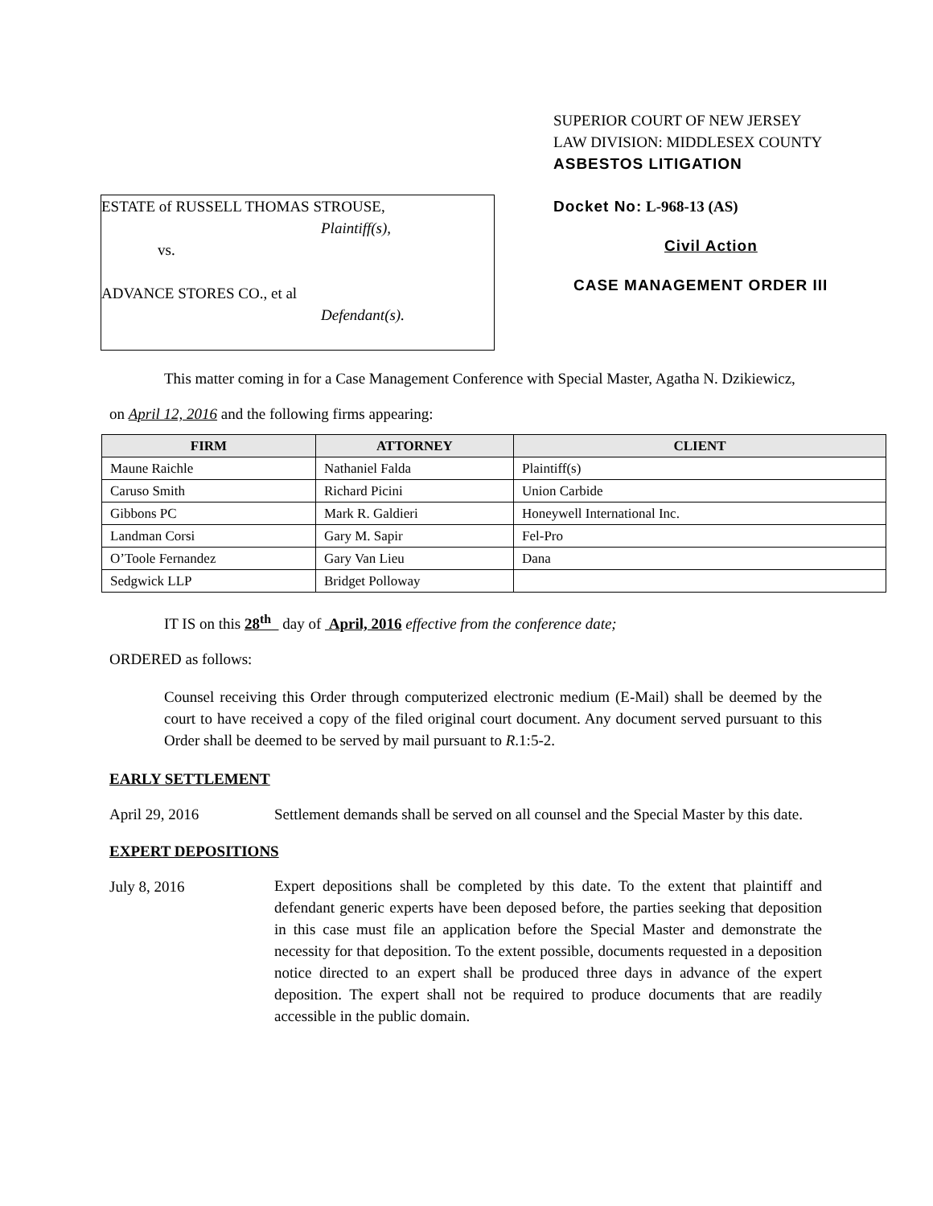SUPERIOR COURT OF NEW JERSEY
LAW DIVISION: MIDDLESEX COUNTY
ASBESTOS LITIGATION
ESTATE of RUSSELL THOMAS STROUSE,
Plaintiff(s),
vs.
ADVANCE STORES CO., et al
Defendant(s).
Docket No: L-968-13 (AS)
Civil Action
CASE MANAGEMENT ORDER III
This matter coming in for a Case Management Conference with Special Master, Agatha N. Dzikiewicz,
on April 12, 2016 and the following firms appearing:
| FIRM | ATTORNEY | CLIENT |
| --- | --- | --- |
| Maune Raichle | Nathaniel Falda | Plaintiff(s) |
| Caruso Smith | Richard Picini | Union Carbide |
| Gibbons PC | Mark R. Galdieri | Honeywell International Inc. |
| Landman Corsi | Gary M. Sapir | Fel-Pro |
| O’Toole Fernandez | Gary Van Lieu | Dana |
| Sedgwick LLP | Bridget Polloway | |
IT IS on this 28<sup>th</sup> day of April, 2016 effective from the conference date;
ORDERED as follows:
Counsel receiving this Order through computerized electronic medium (E-Mail) shall be deemed by the court to have received a copy of the filed original court document. Any document served pursuant to this Order shall be deemed to be served by mail pursuant to R.1:5-2.
EARLY SETTLEMENT
April 29, 2016 Settlement demands shall be served on all counsel and the Special Master by this date.
EXPERT DEPOSITIONS
July 8, 2016 Expert depositions shall be completed by this date. To the extent that plaintiff and defendant generic experts have been deposed before, the parties seeking that deposition in this case must file an application before the Special Master and demonstrate the necessity for that deposition. To the extent possible, documents requested in a deposition notice directed to an expert shall be produced three days in advance of the expert deposition. The expert shall not be required to produce documents that are readily accessible in the public domain.